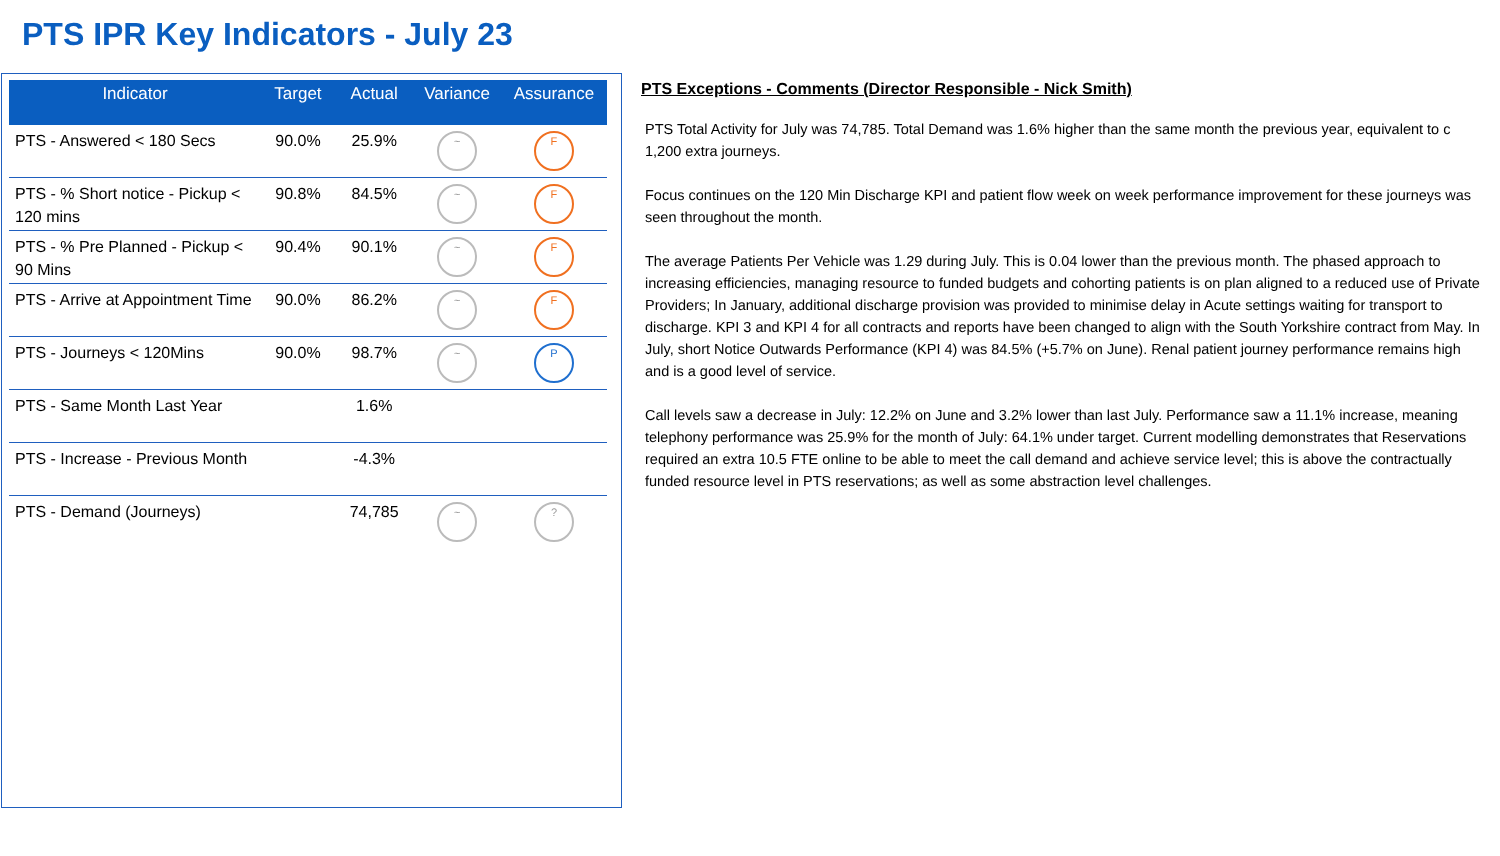PTS IPR Key Indicators - July 23
| Indicator | Target | Actual | Variance | Assurance |
| --- | --- | --- | --- | --- |
| PTS - Answered < 180 Secs | 90.0% | 25.9% | ~ | F |
| PTS - % Short notice - Pickup < 120 mins | 90.8% | 84.5% | ~ | F |
| PTS - % Pre Planned - Pickup < 90 Mins | 90.4% | 90.1% | ~ | F |
| PTS - Arrive at Appointment Time | 90.0% | 86.2% | ~ | F |
| PTS - Journeys < 120Mins | 90.0% | 98.7% | ~ | P |
| PTS - Same Month Last Year | | 1.6% | | |
| PTS - Increase - Previous Month | | -4.3% | | |
| PTS - Demand (Journeys) | | 74,785 | ~ | ? |
PTS Exceptions - Comments (Director Responsible - Nick Smith)
PTS Total Activity for July was 74,785. Total Demand was 1.6% higher than the same month the previous year, equivalent to c 1,200 extra journeys.
Focus continues on the 120 Min Discharge KPI and patient flow week on week performance improvement for these journeys was seen throughout the month.
The average Patients Per Vehicle was 1.29 during July. This is 0.04 lower than the previous month. The phased approach to increasing efficiencies, managing resource to funded budgets and cohorting patients is on plan aligned to a reduced use of Private Providers; In January, additional discharge provision was provided to minimise delay in Acute settings waiting for transport to discharge. KPI 3 and KPI 4 for all contracts and reports have been changed to align with the South Yorkshire contract from May. In July, short Notice Outwards Performance (KPI 4) was 84.5% (+5.7% on June). Renal patient journey performance remains high and is a good level of service.
Call levels saw a decrease in July: 12.2% on June and 3.2% lower than last July. Performance saw a 11.1% increase, meaning telephony performance was 25.9% for the month of July: 64.1% under target. Current modelling demonstrates that Reservations required an extra 10.5 FTE online to be able to meet the call demand and achieve service level; this is above the contractually funded resource level in PTS reservations; as well as some abstraction level challenges.